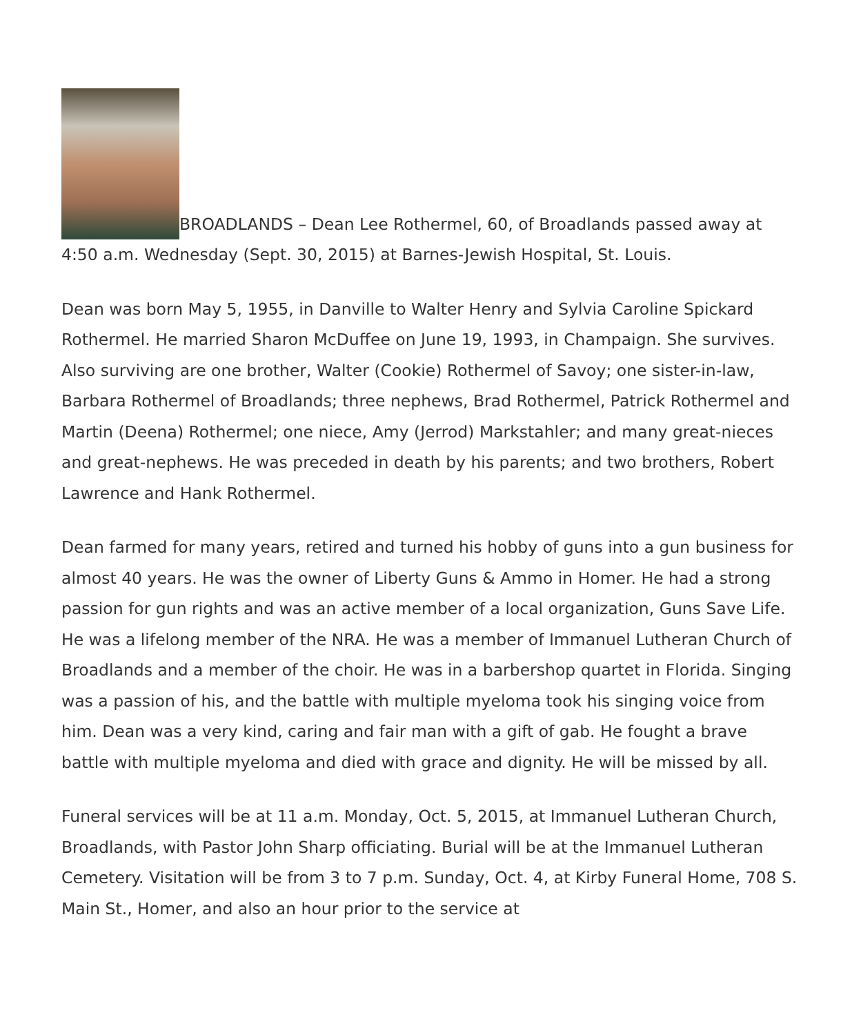BROADLANDS – Dean Lee Rothermel, 60, of Broadlands passed away at 4:50 a.m. Wednesday (Sept. 30, 2015) at Barnes-Jewish Hospital, St. Louis.
Dean was born May 5, 1955, in Danville to Walter Henry and Sylvia Caroline Spickard Rothermel. He married Sharon McDuffee on June 19, 1993, in Champaign. She survives. Also surviving are one brother, Walter (Cookie) Rothermel of Savoy; one sister-in-law, Barbara Rothermel of Broadlands; three nephews, Brad Rothermel, Patrick Rothermel and Martin (Deena) Rothermel; one niece, Amy (Jerrod) Markstahler; and many great-nieces and great-nephews. He was preceded in death by his parents; and two brothers, Robert Lawrence and Hank Rothermel.
Dean farmed for many years, retired and turned his hobby of guns into a gun business for almost 40 years. He was the owner of Liberty Guns & Ammo in Homer. He had a strong passion for gun rights and was an active member of a local organization, Guns Save Life. He was a lifelong member of the NRA. He was a member of Immanuel Lutheran Church of Broadlands and a member of the choir. He was in a barbershop quartet in Florida. Singing was a passion of his, and the battle with multiple myeloma took his singing voice from him. Dean was a very kind, caring and fair man with a gift of gab. He fought a brave battle with multiple myeloma and died with grace and dignity. He will be missed by all.
Funeral services will be at 11 a.m. Monday, Oct. 5, 2015, at Immanuel Lutheran Church, Broadlands, with Pastor John Sharp officiating. Burial will be at the Immanuel Lutheran Cemetery. Visitation will be from 3 to 7 p.m. Sunday, Oct. 4, at Kirby Funeral Home, 708 S. Main St., Homer, and also an hour prior to the service at